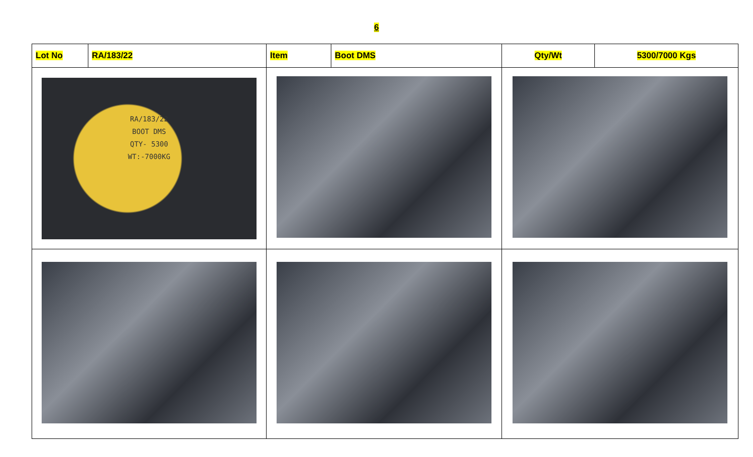6
| Lot No | RA/183/22 | Item | Boot DMS | Qty/Wt | 5300/7000 Kgs |
| RA/183/22 BOOT DMS QTY- 5300 WT:-7000KG | | | | | |